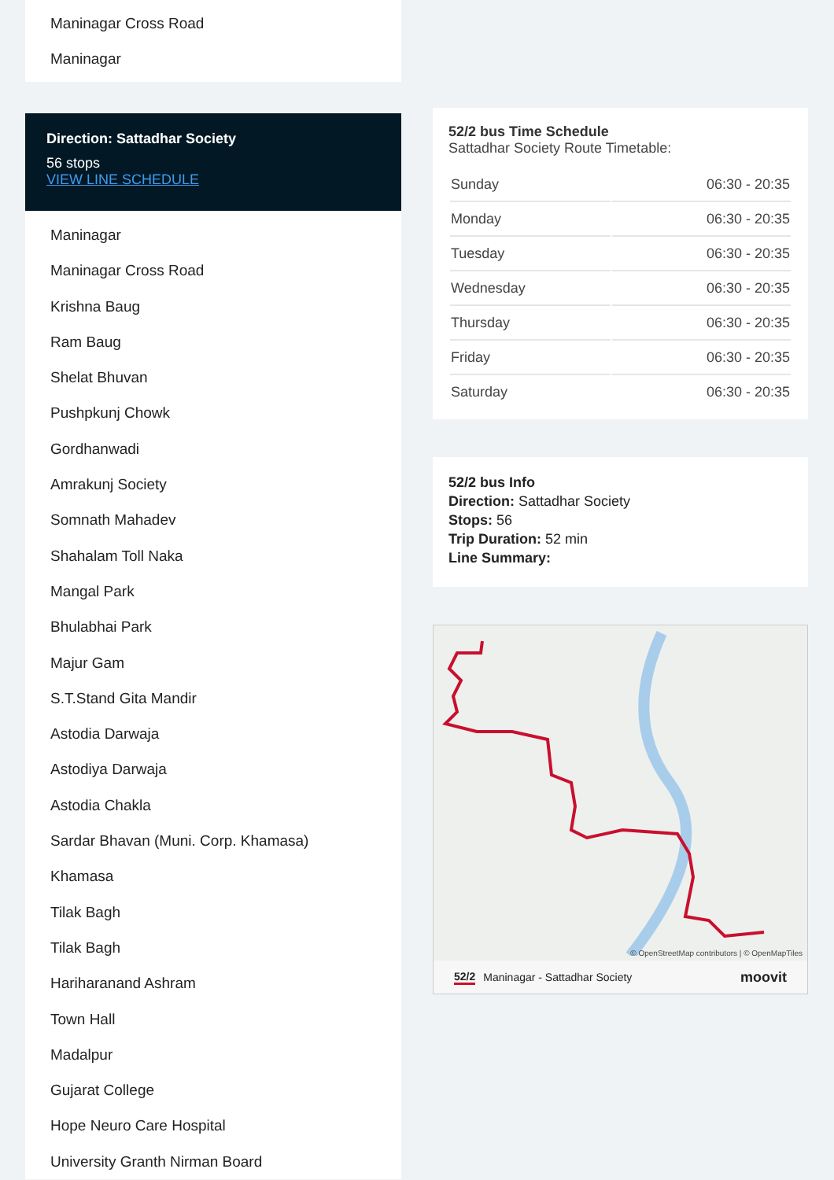Maninagar Cross Road
Maninagar
Direction: Sattadhar Society
56 stops
VIEW LINE SCHEDULE
Maninagar
Maninagar Cross Road
Krishna Baug
Ram Baug
Shelat Bhuvan
Pushpkunj Chowk
Gordhanwadi
Amrakunj Society
Somnath Mahadev
Shahalam Toll Naka
Mangal Park
Bhulabhai Park
Majur Gam
S.T.Stand Gita Mandir
Astodia Darwaja
Astodiya Darwaja
Astodia Chakla
Sardar Bhavan (Muni. Corp. Khamasa)
Khamasa
Tilak Bagh
Tilak Bagh
Hariharanand Ashram
Town Hall
Madalpur
Gujarat College
Hope Neuro Care Hospital
University Granth Nirman Board
52/2 bus Time Schedule
Sattadhar Society Route Timetable:
| Sunday | 06:30 - 20:35 |
| Monday | 06:30 - 20:35 |
| Tuesday | 06:30 - 20:35 |
| Wednesday | 06:30 - 20:35 |
| Thursday | 06:30 - 20:35 |
| Friday | 06:30 - 20:35 |
| Saturday | 06:30 - 20:35 |
52/2 bus Info
Direction: Sattadhar Society
Stops: 56
Trip Duration: 52 min
Line Summary:
© OpenStreetMap contributors | © OpenMapTiles
52/2 Maninagar - Sattadhar Society moovit